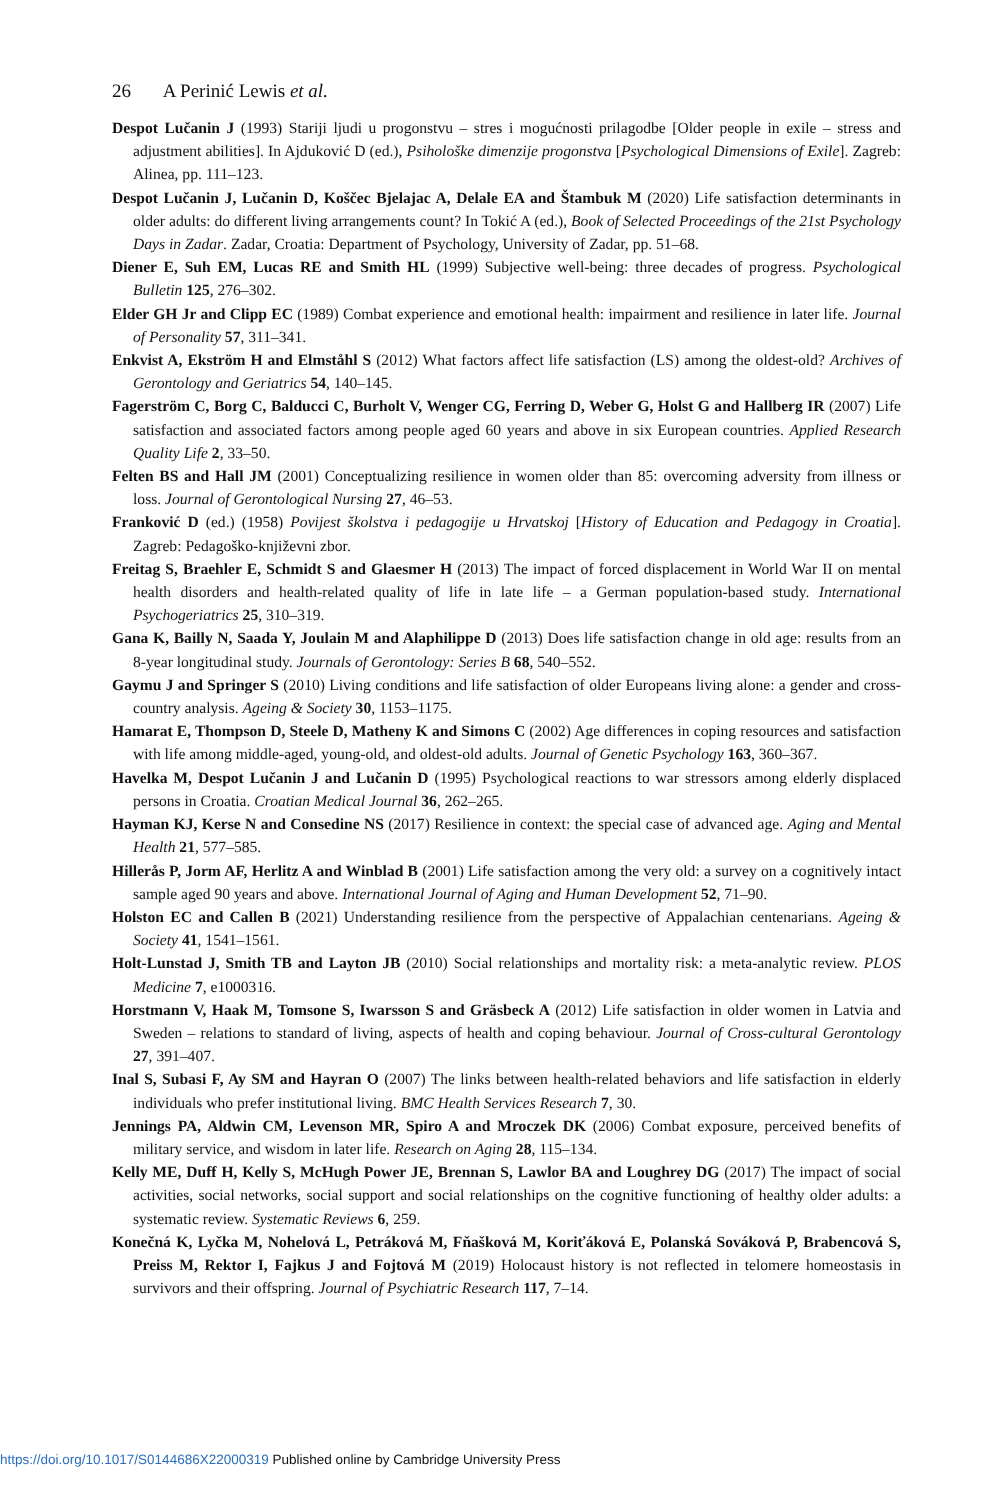26 A Perinić Lewis et al.
Despot Lučanin J (1993) Stariji ljudi u progonstvu – stres i mogućnosti prilagodbe [Older people in exile – stress and adjustment abilities]. In Ajduković D (ed.), Psihološke dimenzije progonstva [Psychological Dimensions of Exile]. Zagreb: Alinea, pp. 111–123.
Despot Lučanin J, Lučanin D, Koščec Bjelajac A, Delale EA and Štambuk M (2020) Life satisfaction determinants in older adults: do different living arrangements count? In Tokić A (ed.), Book of Selected Proceedings of the 21st Psychology Days in Zadar. Zadar, Croatia: Department of Psychology, University of Zadar, pp. 51–68.
Diener E, Suh EM, Lucas RE and Smith HL (1999) Subjective well-being: three decades of progress. Psychological Bulletin 125, 276–302.
Elder GH Jr and Clipp EC (1989) Combat experience and emotional health: impairment and resilience in later life. Journal of Personality 57, 311–341.
Enkvist A, Ekström H and Elmståhl S (2012) What factors affect life satisfaction (LS) among the oldest-old? Archives of Gerontology and Geriatrics 54, 140–145.
Fagerström C, Borg C, Balducci C, Burholt V, Wenger CG, Ferring D, Weber G, Holst G and Hallberg IR (2007) Life satisfaction and associated factors among people aged 60 years and above in six European countries. Applied Research Quality Life 2, 33–50.
Felten BS and Hall JM (2001) Conceptualizing resilience in women older than 85: overcoming adversity from illness or loss. Journal of Gerontological Nursing 27, 46–53.
Franković D (ed.) (1958) Povijest školstva i pedagogije u Hrvatskoj [History of Education and Pedagogy in Croatia]. Zagreb: Pedagoško-književni zbor.
Freitag S, Braehler E, Schmidt S and Glaesmer H (2013) The impact of forced displacement in World War II on mental health disorders and health-related quality of life in late life – a German population-based study. International Psychogeriatrics 25, 310–319.
Gana K, Bailly N, Saada Y, Joulain M and Alaphilippe D (2013) Does life satisfaction change in old age: results from an 8-year longitudinal study. Journals of Gerontology: Series B 68, 540–552.
Gaymu J and Springer S (2010) Living conditions and life satisfaction of older Europeans living alone: a gender and cross-country analysis. Ageing & Society 30, 1153–1175.
Hamarat E, Thompson D, Steele D, Matheny K and Simons C (2002) Age differences in coping resources and satisfaction with life among middle-aged, young-old, and oldest-old adults. Journal of Genetic Psychology 163, 360–367.
Havelka M, Despot Lučanin J and Lučanin D (1995) Psychological reactions to war stressors among elderly displaced persons in Croatia. Croatian Medical Journal 36, 262–265.
Hayman KJ, Kerse N and Consedine NS (2017) Resilience in context: the special case of advanced age. Aging and Mental Health 21, 577–585.
Hillerås P, Jorm AF, Herlitz A and Winblad B (2001) Life satisfaction among the very old: a survey on a cognitively intact sample aged 90 years and above. International Journal of Aging and Human Development 52, 71–90.
Holston EC and Callen B (2021) Understanding resilience from the perspective of Appalachian centenarians. Ageing & Society 41, 1541–1561.
Holt-Lunstad J, Smith TB and Layton JB (2010) Social relationships and mortality risk: a meta-analytic review. PLOS Medicine 7, e1000316.
Horstmann V, Haak M, Tomsone S, Iwarsson S and Gräsbeck A (2012) Life satisfaction in older women in Latvia and Sweden – relations to standard of living, aspects of health and coping behaviour. Journal of Cross-cultural Gerontology 27, 391–407.
Inal S, Subasi F, Ay SM and Hayran O (2007) The links between health-related behaviors and life satisfaction in elderly individuals who prefer institutional living. BMC Health Services Research 7, 30.
Jennings PA, Aldwin CM, Levenson MR, Spiro A and Mroczek DK (2006) Combat exposure, perceived benefits of military service, and wisdom in later life. Research on Aging 28, 115–134.
Kelly ME, Duff H, Kelly S, McHugh Power JE, Brennan S, Lawlor BA and Loughrey DG (2017) The impact of social activities, social networks, social support and social relationships on the cognitive functioning of healthy older adults: a systematic review. Systematic Reviews 6, 259.
Konečná K, Lyčka M, Nohelová L, Petráková M, Fňašková M, Koriťáková E, Polanská Sováková P, Brabencová S, Preiss M, Rektor I, Fajkus J and Fojtová M (2019) Holocaust history is not reflected in telomere homeostasis in survivors and their offspring. Journal of Psychiatric Research 117, 7–14.
https://doi.org/10.1017/S0144686X22000319 Published online by Cambridge University Press